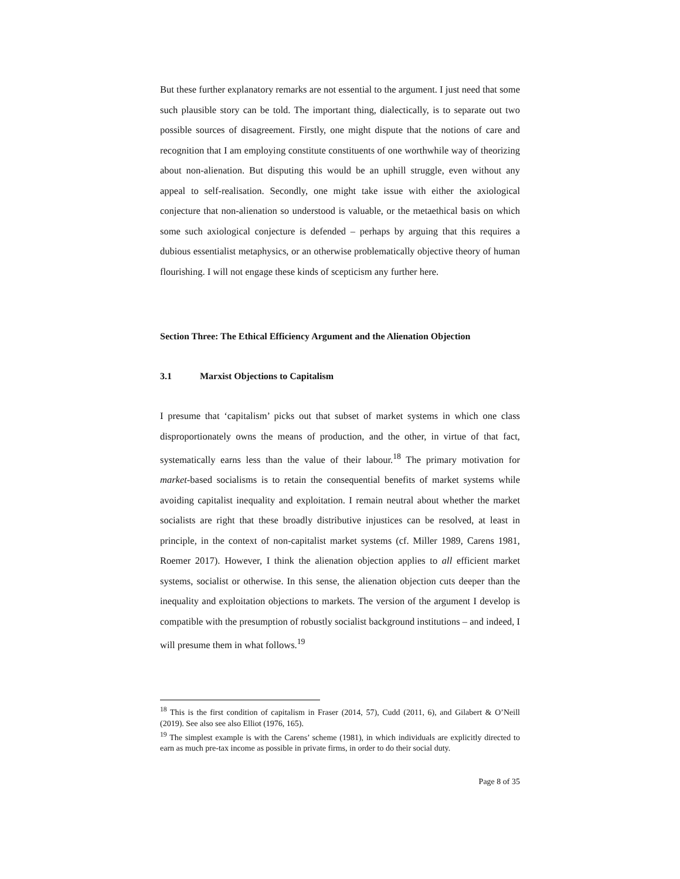But these further explanatory remarks are not essential to the argument. I just need that some such plausible story can be told. The important thing, dialectically, is to separate out two possible sources of disagreement. Firstly, one might dispute that the notions of care and recognition that I am employing constitute constituents of one worthwhile way of theorizing about non-alienation. But disputing this would be an uphill struggle, even without any appeal to self-realisation. Secondly, one might take issue with either the axiological conjecture that non-alienation so understood is valuable, or the metaethical basis on which some such axiological conjecture is defended – perhaps by arguing that this requires a dubious essentialist metaphysics, or an otherwise problematically objective theory of human flourishing. I will not engage these kinds of scepticism any further here.
Section Three: The Ethical Efficiency Argument and the Alienation Objection
3.1 Marxist Objections to Capitalism
I presume that ‘capitalism’ picks out that subset of market systems in which one class disproportionately owns the means of production, and the other, in virtue of that fact, systematically earns less than the value of their labour.<sup>18</sup> The primary motivation for market-based socialisms is to retain the consequential benefits of market systems while avoiding capitalist inequality and exploitation. I remain neutral about whether the market socialists are right that these broadly distributive injustices can be resolved, at least in principle, in the context of non-capitalist market systems (cf. Miller 1989, Carens 1981, Roemer 2017). However, I think the alienation objection applies to all efficient market systems, socialist or otherwise. In this sense, the alienation objection cuts deeper than the inequality and exploitation objections to markets. The version of the argument I develop is compatible with the presumption of robustly socialist background institutions – and indeed, I will presume them in what follows.<sup>19</sup>
<sup>18</sup> This is the first condition of capitalism in Fraser (2014, 57), Cudd (2011, 6), and Gilabert & O’Neill (2019). See also see also Elliot (1976, 165).
<sup>19</sup> The simplest example is with the Carens’ scheme (1981), in which individuals are explicitly directed to earn as much pre-tax income as possible in private firms, in order to do their social duty.
Page 8 of 35